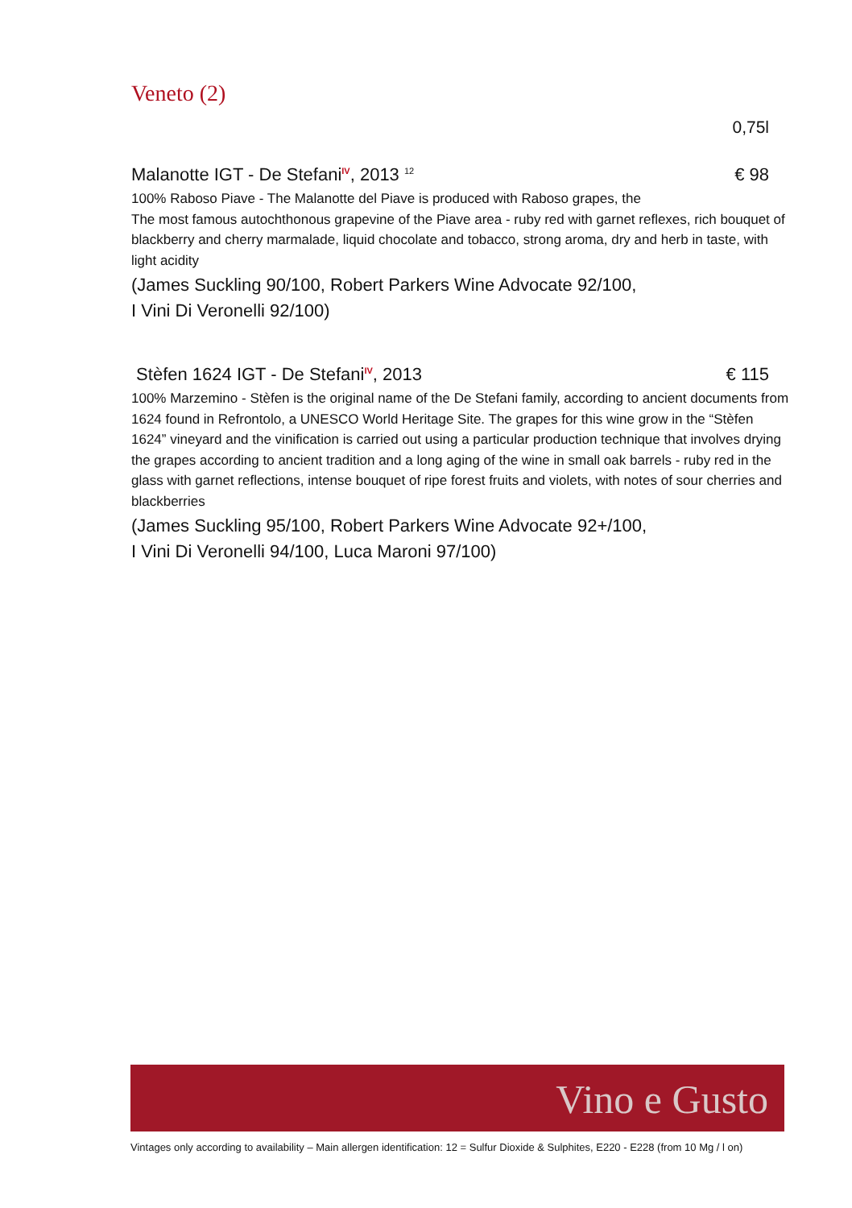Veneto (2)
0,75l
Malanotte IGT - De Stefani<sup>IV</sup>, 2013 <sup>12</sup> € 98
100% Raboso Piave - The Malanotte del Piave is produced with Raboso grapes, the
The most famous autochthonous grapevine of the Piave area - ruby red with garnet reflexes, rich bouquet of blackberry and cherry marmalade, liquid chocolate and tobacco, strong aroma, dry and herb in taste, with light acidity
(James Suckling 90/100, Robert Parkers Wine Advocate 92/100,
I Vini Di Veronelli 92/100)
Stèfen 1624 IGT - De Stefani<sup>IV</sup>, 2013 € 115
100% Marzemino - Stèfen is the original name of the De Stefani family, according to ancient documents from 1624 found in Refrontolo, a UNESCO World Heritage Site. The grapes for this wine grow in the “Stèfen 1624” vineyard and the vinification is carried out using a particular production technique that involves drying the grapes according to ancient tradition and a long aging of the wine in small oak barrels - ruby red in the glass with garnet reflections, intense bouquet of ripe forest fruits and violets, with notes of sour cherries and blackberries
(James Suckling 95/100, Robert Parkers Wine Advocate 92+/100,
I Vini Di Veronelli 94/100, Luca Maroni 97/100)
Vino e Gusto
Vintages only according to availability – Main allergen identification: 12 = Sulfur Dioxide & Sulphites, E220 - E228 (from 10 Mg / l on)